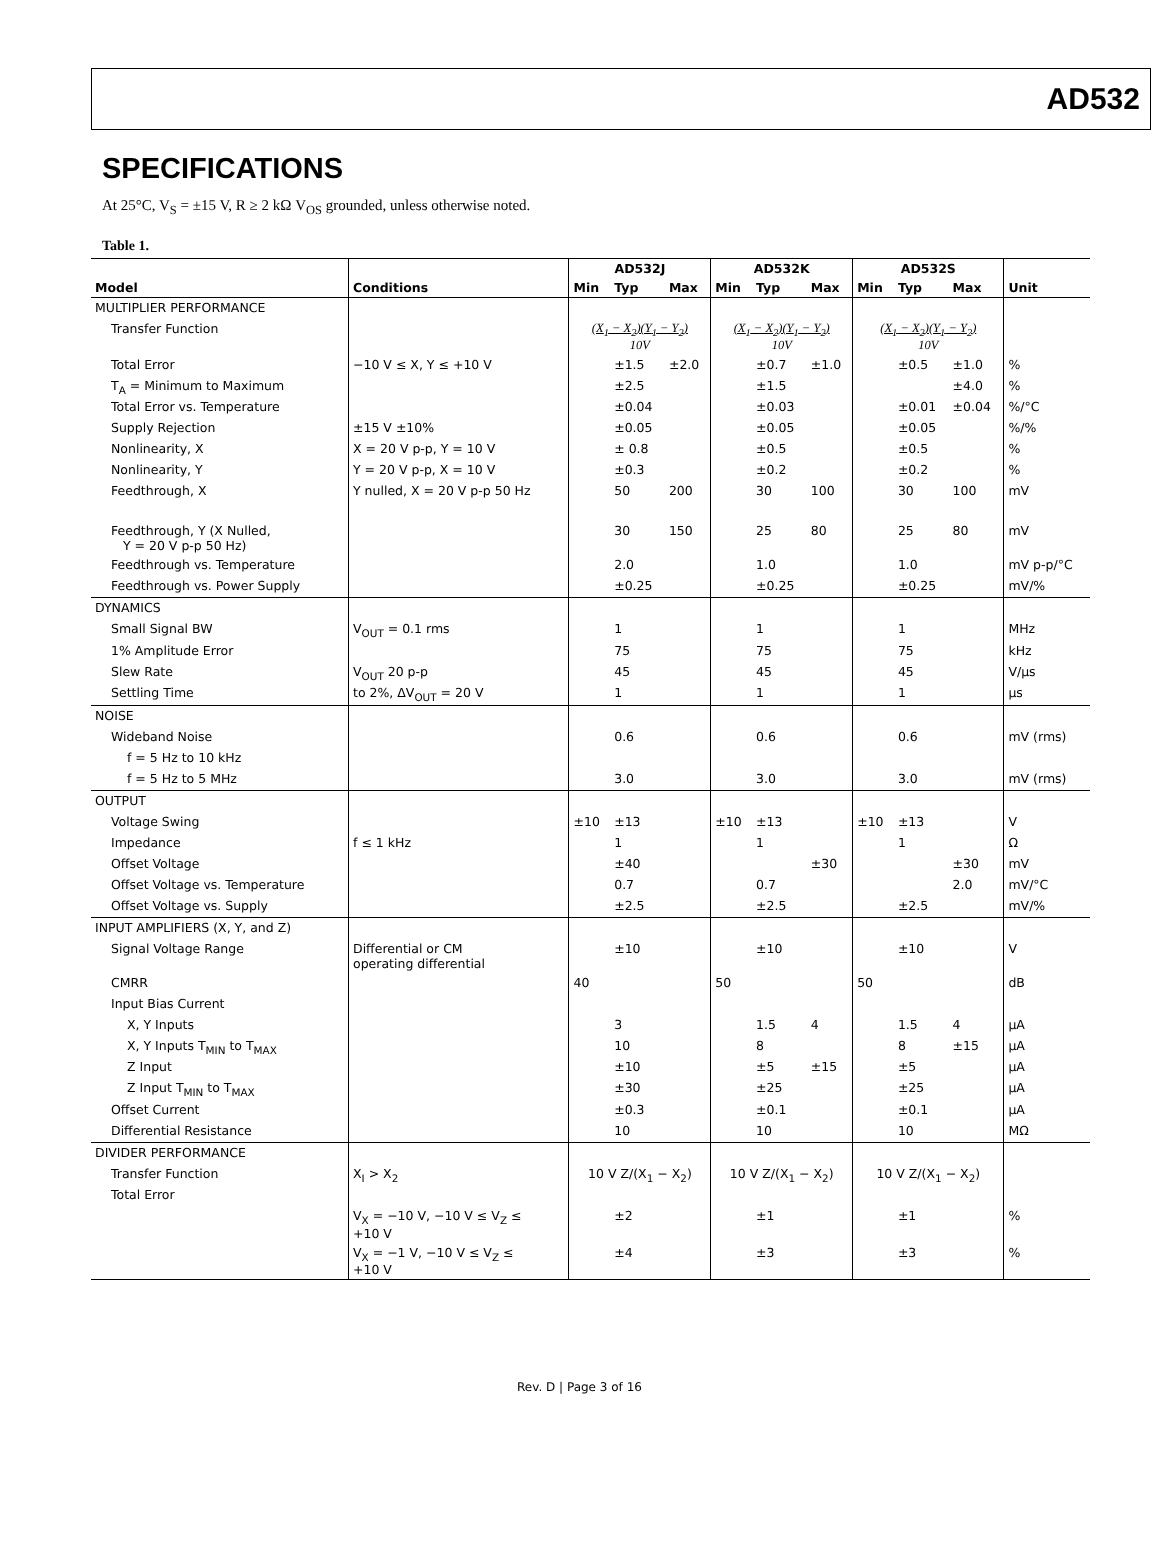AD532
SPECIFICATIONS
At 25°C, V<sub>S</sub> = ±15 V, R ≥ 2 kΩ V<sub>OS</sub> grounded, unless otherwise noted.
Table 1.
| | | AD532J | | | AD532K | | | AD532S | | | |
| --- | --- | --- | --- | --- | --- | --- | --- | --- | --- | --- | --- |
| Model | Conditions | Min | Typ | Max | Min | Typ | Max | Min | Typ | Max | Unit |
| MULTIPLIER PERFORMANCE | | | | | | | | | | | |
| Transfer Function | | (X<sub>1</sub> − X<sub>2</sub>)(Y<sub>1</sub> − Y<sub>2</sub>) 10V | | | (X<sub>1</sub> − X<sub>2</sub>)(Y<sub>1</sub> − Y<sub>2</sub>) 10V | | | (X<sub>1</sub> − X<sub>2</sub>)(Y<sub>1</sub> − Y<sub>2</sub>) 10V | | | |
| Total Error | −10 V ≤ X, Y ≤ +10 V | | ±1.5 | ±2.0 | | ±0.7 | ±1.0 | | ±0.5 | ±1.0 | % |
| T<sub>A</sub> = Minimum to Maximum | | | ±2.5 | | | ±1.5 | | | | ±4.0 | % |
| Total Error vs. Temperature | | | ±0.04 | | | ±0.03 | | | ±0.01 | ±0.04 | %/°C |
| Supply Rejection | ±15 V ±10% | | ±0.05 | | | ±0.05 | | | ±0.05 | | %/% |
| Nonlinearity, X | X = 20 V p-p, Y = 10 V | | ± 0.8 | | | ±0.5 | | | ±0.5 | | % |
| Nonlinearity, Y | Y = 20 V p-p, X = 10 V | | ±0.3 | | | ±0.2 | | | ±0.2 | | % |
| Feedthrough, X | Y nulled, X = 20 V p-p 50 Hz | | 50 | 200 | | 30 | 100 | | 30 | 100 | mV |
| Feedthrough, Y (X Nulled, Y = 20 V p-p 50 Hz) | | | 30 | 150 | | 25 | 80 | | 25 | 80 | mV |
| Feedthrough vs. Temperature | | | 2.0 | | | 1.0 | | | 1.0 | | mV p-p/°C |
| Feedthrough vs. Power Supply | | | ±0.25 | | | ±0.25 | | | ±0.25 | | mV/% |
| DYNAMICS | | | | | | | | | | | |
| Small Signal BW | V<sub>OUT</sub> = 0.1 rms | | 1 | | | 1 | | | 1 | | MHz |
| 1% Amplitude Error | | | 75 | | | 75 | | | 75 | | kHz |
| Slew Rate | V<sub>OUT</sub> 20 p-p | | 45 | | | 45 | | | 45 | | V/μs |
| Settling Time | to 2%, ΔV<sub>OUT</sub> = 20 V | | 1 | | | 1 | | | 1 | | μs |
| NOISE | | | | | | | | | | | |
| Wideband Noise | | | 0.6 | | | 0.6 | | | 0.6 | | mV (rms) |
| f = 5 Hz to 10 kHz | | | | | | | | | | | |
| f = 5 Hz to 5 MHz | | | 3.0 | | | 3.0 | | | 3.0 | | mV (rms) |
| OUTPUT | | | | | | | | | | | |
| Voltage Swing | | ±10 | ±13 | | ±10 | ±13 | | ±10 | ±13 | | V |
| Impedance | f ≤ 1 kHz | | 1 | | | 1 | | | 1 | | Ω |
| Offset Voltage | | | ±40 | | | | ±30 | | | ±30 | mV |
| Offset Voltage vs. Temperature | | | 0.7 | | | 0.7 | | | | 2.0 | mV/°C |
| Offset Voltage vs. Supply | | | ±2.5 | | | ±2.5 | | | ±2.5 | | mV/% |
| INPUT AMPLIFIERS (X, Y, and Z) | | | | | | | | | | | |
| Signal Voltage Range | Differential or CM operating differential | | ±10 | | | ±10 | | | ±10 | | V |
| CMRR | | 40 | | | 50 | | | 50 | | | dB |
| Input Bias Current | | | | | | | | | | | |
| X, Y Inputs | | | 3 | | | 1.5 | 4 | | 1.5 | 4 | μA |
| X, Y Inputs T<sub>MIN</sub> to T<sub>MAX</sub> | | | 10 | | | 8 | | | 8 | ±15 | μA |
| Z Input | | | ±10 | | | ±5 | ±15 | | ±5 | | μA |
| Z Input T<sub>MIN</sub> to T<sub>MAX</sub> | | | ±30 | | | ±25 | | | ±25 | | μA |
| Offset Current | | | ±0.3 | | | ±0.1 | | | ±0.1 | | μA |
| Differential Resistance | | | 10 | | | 10 | | | 10 | | MΩ |
| DIVIDER PERFORMANCE | | | | | | | | | | | |
| Transfer Function | X<sub>I</sub> > X<sub>2</sub> | 10 V Z/(X<sub>1</sub> − X<sub>2</sub>) | | | 10 V Z/(X<sub>1</sub> − X<sub>2</sub>) | | | 10 V Z/(X<sub>1</sub> − X<sub>2</sub>) | | | |
| Total Error | | | | | | | | | | | |
| | V<sub>X</sub> = −10 V, −10 V ≤ V<sub>Z</sub> ≤ +10 V | | ±2 | | | ±1 | | | ±1 | | % |
| | V<sub>X</sub> = −1 V, −10 V ≤ V<sub>Z</sub> ≤ +10 V | | ±4 | | | ±3 | | | ±3 | | % |
Rev. D | Page 3 of 16